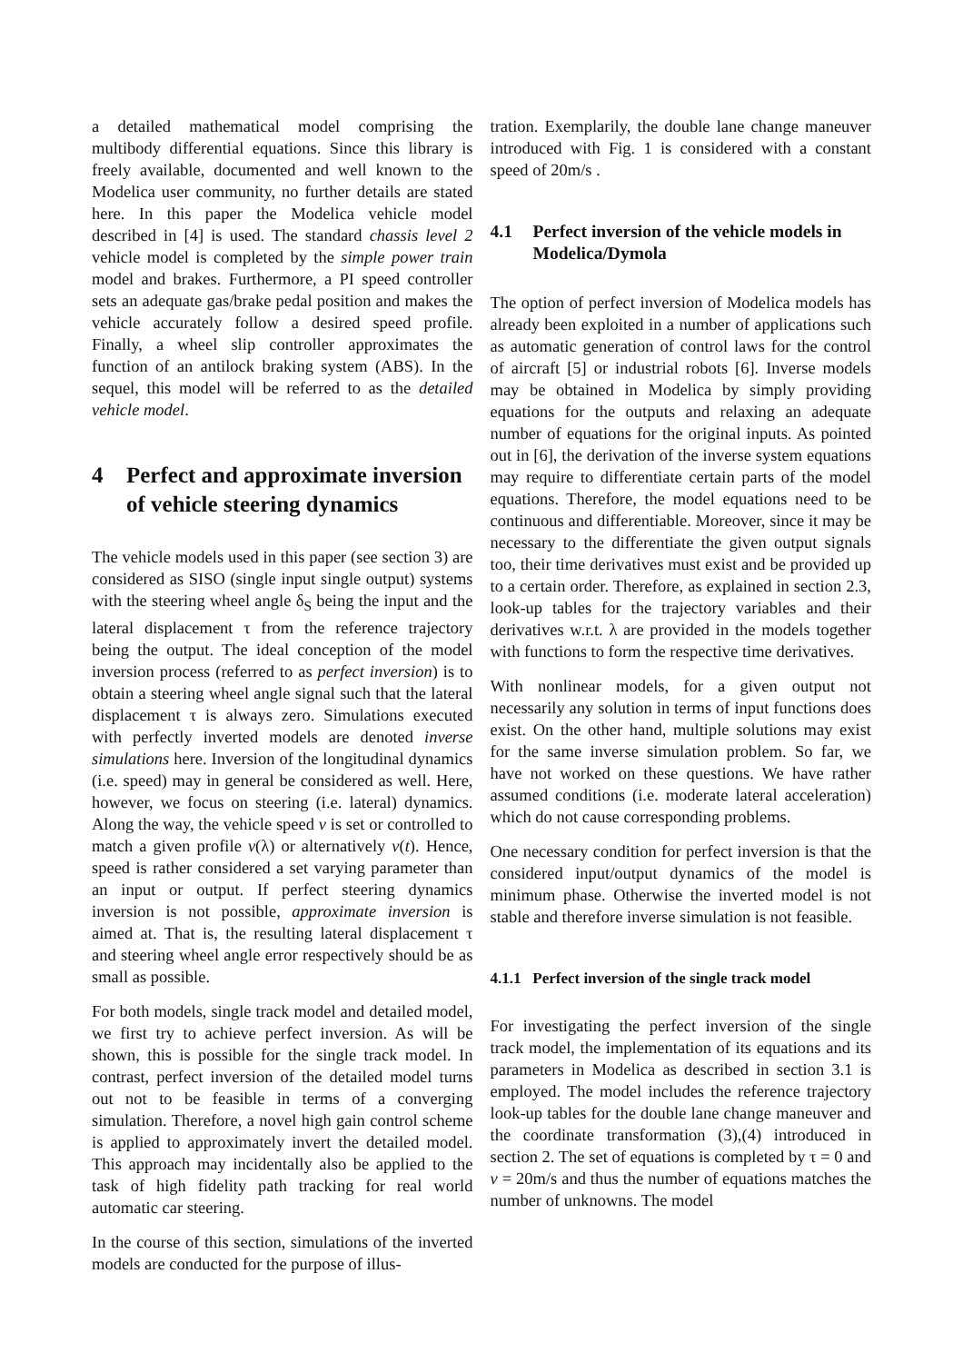a detailed mathematical model comprising the multibody differential equations. Since this library is freely available, documented and well known to the Modelica user community, no further details are stated here. In this paper the Modelica vehicle model described in [4] is used. The standard chassis level 2 vehicle model is completed by the simple power train model and brakes. Furthermore, a PI speed controller sets an adequate gas/brake pedal position and makes the vehicle accurately follow a desired speed profile. Finally, a wheel slip controller approximates the function of an antilock braking system (ABS). In the sequel, this model will be referred to as the detailed vehicle model.
4 Perfect and approximate inversion of vehicle steering dynamics
The vehicle models used in this paper (see section 3) are considered as SISO (single input single output) systems with the steering wheel angle δ<sub>S</sub> being the input and the lateral displacement τ from the reference trajectory being the output. The ideal conception of the model inversion process (referred to as perfect inversion) is to obtain a steering wheel angle signal such that the lateral displacement τ is always zero. Simulations executed with perfectly inverted models are denoted inverse simulations here. Inversion of the longitudinal dynamics (i.e. speed) may in general be considered as well. Here, however, we focus on steering (i.e. lateral) dynamics. Along the way, the vehicle speed v is set or controlled to match a given profile v(λ) or alternatively v(t). Hence, speed is rather considered a set varying parameter than an input or output. If perfect steering dynamics inversion is not possible, approximate inversion is aimed at. That is, the resulting lateral displacement τ and steering wheel angle error respectively should be as small as possible.
For both models, single track model and detailed model, we first try to achieve perfect inversion. As will be shown, this is possible for the single track model. In contrast, perfect inversion of the detailed model turns out not to be feasible in terms of a converging simulation. Therefore, a novel high gain control scheme is applied to approximately invert the detailed model. This approach may incidentally also be applied to the task of high fidelity path tracking for real world automatic car steering.
In the course of this section, simulations of the inverted models are conducted for the purpose of illus-
tration. Exemplarily, the double lane change maneuver introduced with Fig. 1 is considered with a constant speed of 20m/s .
4.1 Perfect inversion of the vehicle models in Modelica/Dymola
The option of perfect inversion of Modelica models has already been exploited in a number of applications such as automatic generation of control laws for the control of aircraft [5] or industrial robots [6]. Inverse models may be obtained in Modelica by simply providing equations for the outputs and relaxing an adequate number of equations for the original inputs. As pointed out in [6], the derivation of the inverse system equations may require to differentiate certain parts of the model equations. Therefore, the model equations need to be continuous and differentiable. Moreover, since it may be necessary to the differentiate the given output signals too, their time derivatives must exist and be provided up to a certain order. Therefore, as explained in section 2.3, look-up tables for the trajectory variables and their derivatives w.r.t. λ are provided in the models together with functions to form the respective time derivatives.
With nonlinear models, for a given output not necessarily any solution in terms of input functions does exist. On the other hand, multiple solutions may exist for the same inverse simulation problem. So far, we have not worked on these questions. We have rather assumed conditions (i.e. moderate lateral acceleration) which do not cause corresponding problems.
One necessary condition for perfect inversion is that the considered input/output dynamics of the model is minimum phase. Otherwise the inverted model is not stable and therefore inverse simulation is not feasible.
4.1.1 Perfect inversion of the single track model
For investigating the perfect inversion of the single track model, the implementation of its equations and its parameters in Modelica as described in section 3.1 is employed. The model includes the reference trajectory look-up tables for the double lane change maneuver and the coordinate transformation (3),(4) introduced in section 2. The set of equations is completed by τ = 0 and v = 20m/s and thus the number of equations matches the number of unknowns. The model